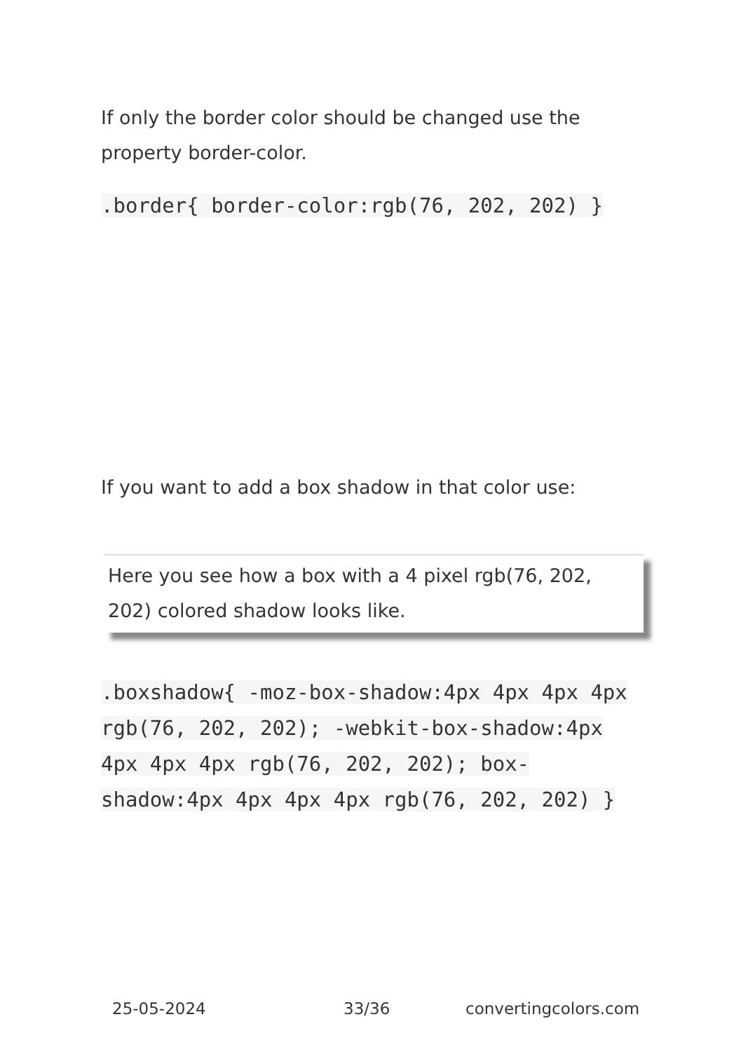If only the border color should be changed use the property border-color.
.border{ border-color:rgb(76, 202, 202) }
If you want to add a box shadow in that color use:
Here you see how a box with a 4 pixel rgb(76, 202, 202) colored shadow looks like.
.boxshadow{ -moz-box-shadow:4px 4px 4px 4px rgb(76, 202, 202); -webkit-box-shadow:4px 4px 4px 4px rgb(76, 202, 202); box-shadow:4px 4px 4px 4px rgb(76, 202, 202) }
25-05-2024 33/36 convertingcolors.com